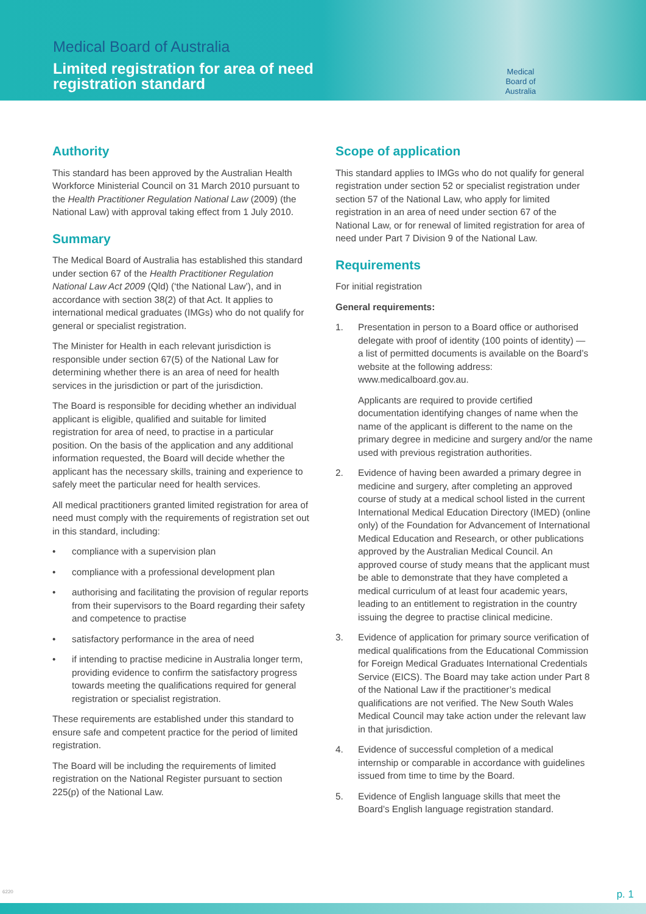Medical Board of Australia
Limited registration for area of need
registration standard
Medical
Board of
Australia
Authority
This standard has been approved by the Australian Health Workforce Ministerial Council on 31 March 2010 pursuant to the Health Practitioner Regulation National Law (2009) (the National Law) with approval taking effect from 1 July 2010.
Summary
The Medical Board of Australia has established this standard under section 67 of the Health Practitioner Regulation National Law Act 2009 (Qld) (‘the National Law’), and in accordance with section 38(2) of that Act. It applies to international medical graduates (IMGs) who do not qualify for general or specialist registration.
The Minister for Health in each relevant jurisdiction is responsible under section 67(5) of the National Law for determining whether there is an area of need for health services in the jurisdiction or part of the jurisdiction.
The Board is responsible for deciding whether an individual applicant is eligible, qualified and suitable for limited registration for area of need, to practise in a particular position. On the basis of the application and any additional information requested, the Board will decide whether the applicant has the necessary skills, training and experience to safely meet the particular need for health services.
All medical practitioners granted limited registration for area of need must comply with the requirements of registration set out in this standard, including:
• compliance with a supervision plan
• compliance with a professional development plan
• authorising and facilitating the provision of regular reports from their supervisors to the Board regarding their safety and competence to practise
• satisfactory performance in the area of need
• if intending to practise medicine in Australia longer term, providing evidence to confirm the satisfactory progress towards meeting the qualifications required for general registration or specialist registration.
These requirements are established under this standard to ensure safe and competent practice for the period of limited registration.
The Board will be including the requirements of limited registration on the National Register pursuant to section 225(p) of the National Law.
Scope of application
This standard applies to IMGs who do not qualify for general registration under section 52 or specialist registration under section 57 of the National Law, who apply for limited registration in an area of need under section 67 of the National Law, or for renewal of limited registration for area of need under Part 7 Division 9 of the National Law.
Requirements
For initial registration
General requirements:
1. Presentation in person to a Board office or authorised delegate with proof of identity (100 points of identity) — a list of permitted documents is available on the Board’s website at the following address: www.medicalboard.gov.au.
Applicants are required to provide certified documentation identifying changes of name when the name of the applicant is different to the name on the primary degree in medicine and surgery and/or the name used with previous registration authorities.
2. Evidence of having been awarded a primary degree in medicine and surgery, after completing an approved course of study at a medical school listed in the current International Medical Education Directory (IMED) (online only) of the Foundation for Advancement of International Medical Education and Research, or other publications approved by the Australian Medical Council. An approved course of study means that the applicant must be able to demonstrate that they have completed a medical curriculum of at least four academic years, leading to an entitlement to registration in the country issuing the degree to practise clinical medicine.
3. Evidence of application for primary source verification of medical qualifications from the Educational Commission for Foreign Medical Graduates International Credentials Service (EICS). The Board may take action under Part 8 of the National Law if the practitioner’s medical qualifications are not verified. The New South Wales Medical Council may take action under the relevant law in that jurisdiction.
4. Evidence of successful completion of a medical internship or comparable in accordance with guidelines issued from time to time by the Board.
5. Evidence of English language skills that meet the Board’s English language registration standard.
6220 p. 1